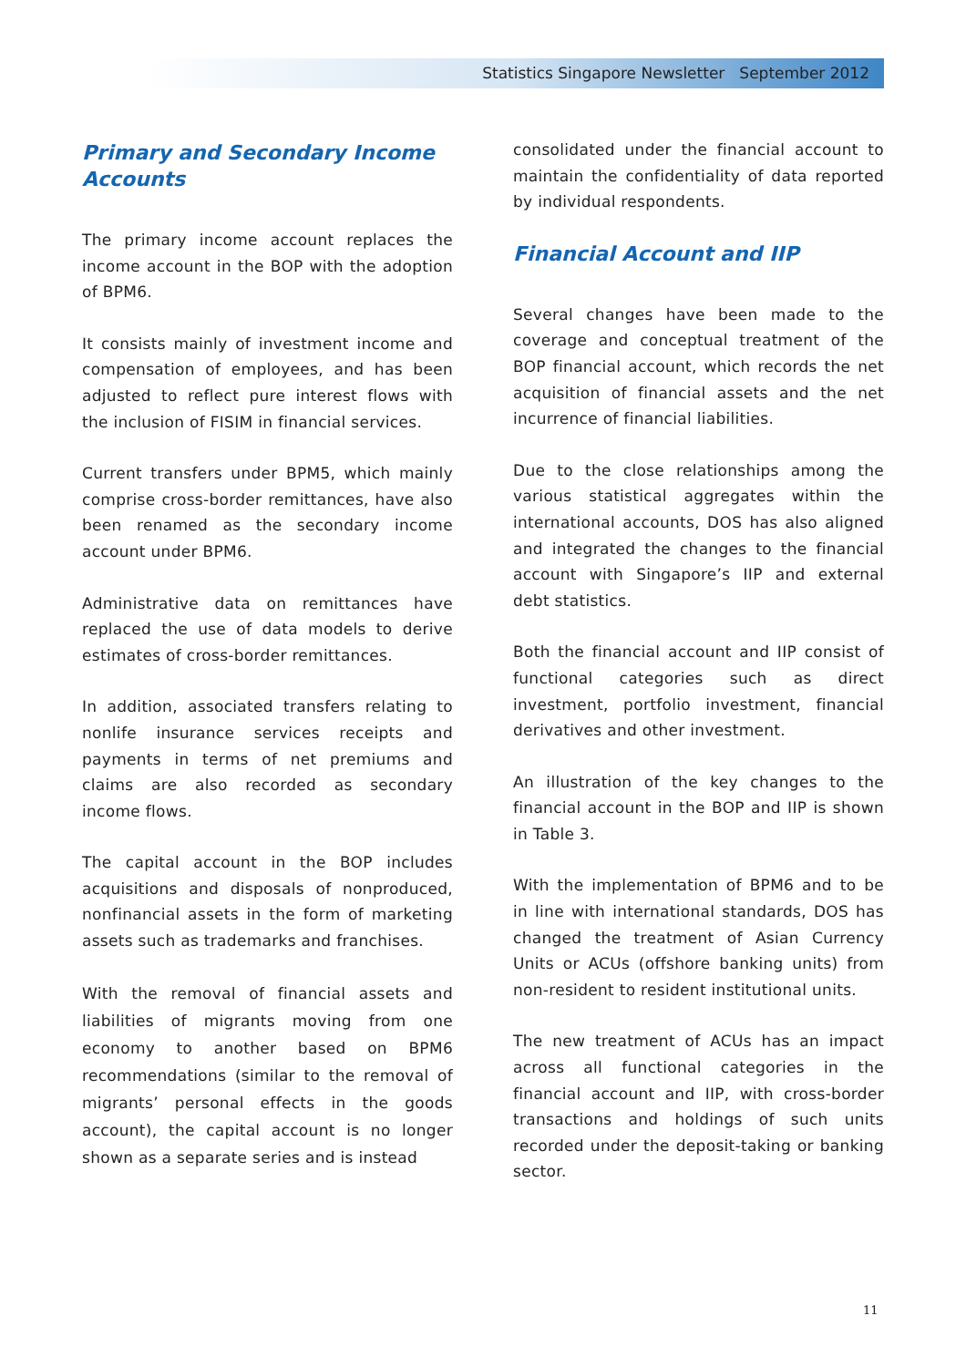Statistics Singapore Newsletter September 2012
Primary and Secondary Income Accounts
The primary income account replaces the income account in the BOP with the adoption of BPM6.
It consists mainly of investment income and compensation of employees, and has been adjusted to reflect pure interest flows with the inclusion of FISIM in financial services.
Current transfers under BPM5, which mainly comprise cross-border remittances, have also been renamed as the secondary income account under BPM6.
Administrative data on remittances have replaced the use of data models to derive estimates of cross-border remittances.
In addition, associated transfers relating to nonlife insurance services receipts and payments in terms of net premiums and claims are also recorded as secondary income flows.
The capital account in the BOP includes acquisitions and disposals of nonproduced, nonfinancial assets in the form of marketing assets such as trademarks and franchises.
With the removal of financial assets and liabilities of migrants moving from one economy to another based on BPM6 recommendations (similar to the removal of migrants’ personal effects in the goods account), the capital account is no longer shown as a separate series and is instead
consolidated under the financial account to maintain the confidentiality of data reported by individual respondents.
Financial Account and IIP
Several changes have been made to the coverage and conceptual treatment of the BOP financial account, which records the net acquisition of financial assets and the net incurrence of financial liabilities.
Due to the close relationships among the various statistical aggregates within the international accounts, DOS has also aligned and integrated the changes to the financial account with Singapore’s IIP and external debt statistics.
Both the financial account and IIP consist of functional categories such as direct investment, portfolio investment, financial derivatives and other investment.
An illustration of the key changes to the financial account in the BOP and IIP is shown in Table 3.
With the implementation of BPM6 and to be in line with international standards, DOS has changed the treatment of Asian Currency Units or ACUs (offshore banking units) from non-resident to resident institutional units.
The new treatment of ACUs has an impact across all functional categories in the financial account and IIP, with cross-border transactions and holdings of such units recorded under the deposit-taking or banking sector.
11